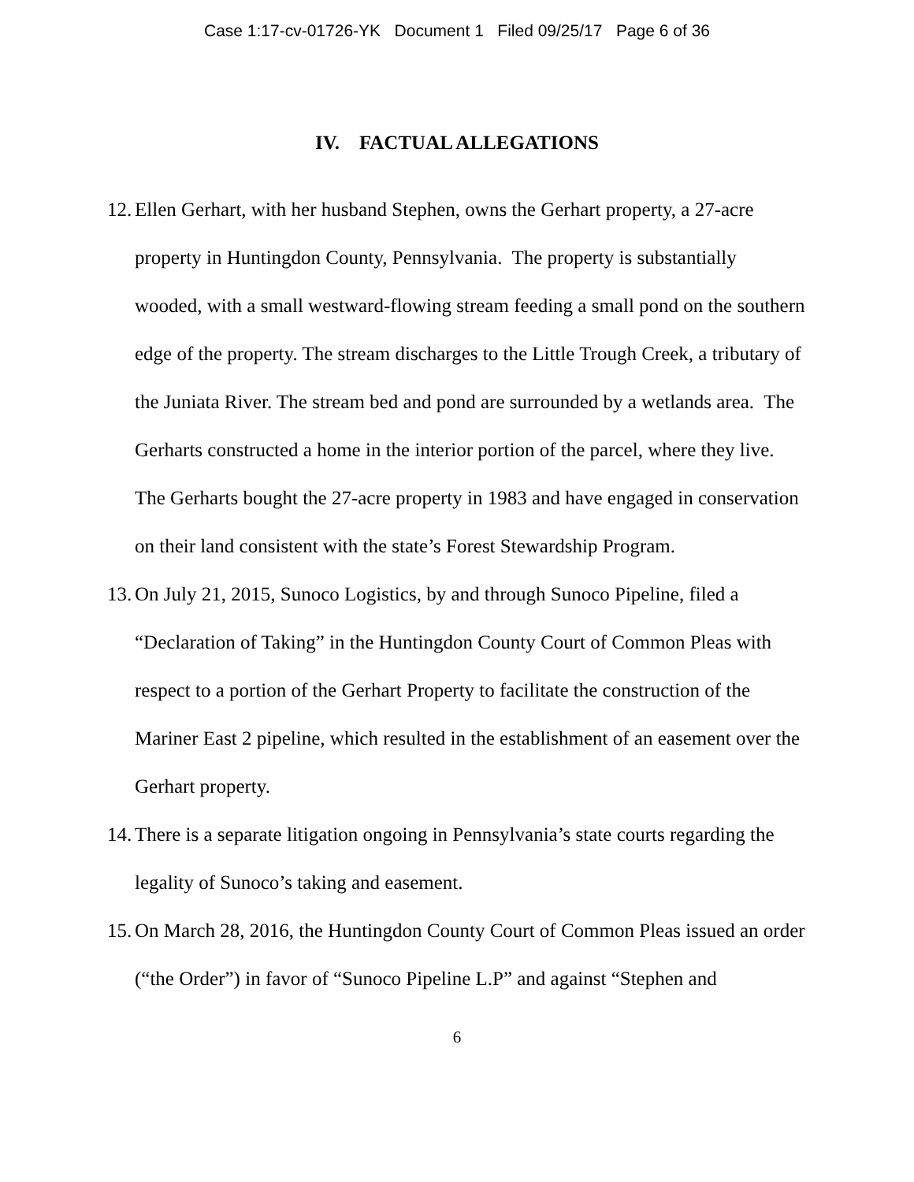Case 1:17-cv-01726-YK Document 1 Filed 09/25/17 Page 6 of 36
IV. FACTUAL ALLEGATIONS
12. Ellen Gerhart, with her husband Stephen, owns the Gerhart property, a 27-acre property in Huntingdon County, Pennsylvania. The property is substantially wooded, with a small westward-flowing stream feeding a small pond on the southern edge of the property. The stream discharges to the Little Trough Creek, a tributary of the Juniata River. The stream bed and pond are surrounded by a wetlands area. The Gerharts constructed a home in the interior portion of the parcel, where they live. The Gerharts bought the 27-acre property in 1983 and have engaged in conservation on their land consistent with the state’s Forest Stewardship Program.
13. On July 21, 2015, Sunoco Logistics, by and through Sunoco Pipeline, filed a “Declaration of Taking” in the Huntingdon County Court of Common Pleas with respect to a portion of the Gerhart Property to facilitate the construction of the Mariner East 2 pipeline, which resulted in the establishment of an easement over the Gerhart property.
14. There is a separate litigation ongoing in Pennsylvania’s state courts regarding the legality of Sunoco’s taking and easement.
15. On March 28, 2016, the Huntingdon County Court of Common Pleas issued an order (“the Order”) in favor of “Sunoco Pipeline L.P” and against “Stephen and
6